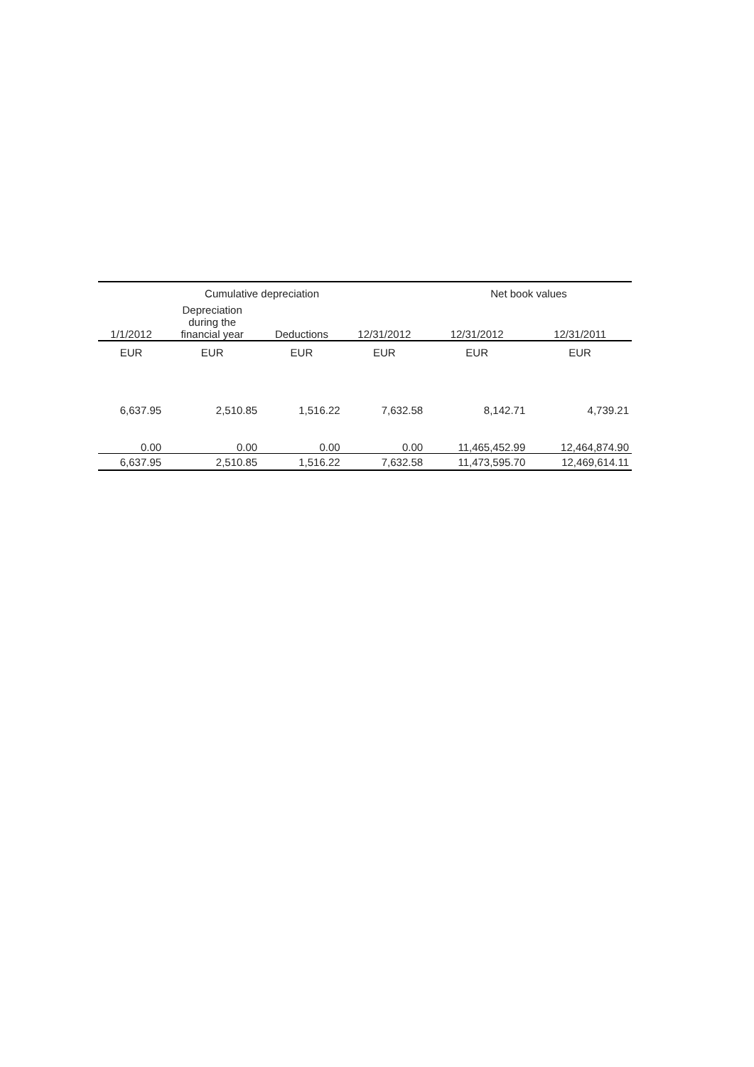| Cumulative depreciation | | | | Net book values | |
| --- | --- | --- | --- | --- | --- |
| 1/1/2012 | Depreciation during the financial year | Deductions | 12/31/2012 | 12/31/2012 | 12/31/2011 |
| EUR | EUR | EUR | EUR | EUR | EUR |
| 6,637.95 | 2,510.85 | 1,516.22 | 7,632.58 | 8,142.71 | 4,739.21 |
| 0.00 | 0.00 | 0.00 | 0.00 | 11,465,452.99 | 12,464,874.90 |
| 6,637.95 | 2,510.85 | 1,516.22 | 7,632.58 | 11,473,595.70 | 12,469,614.11 |